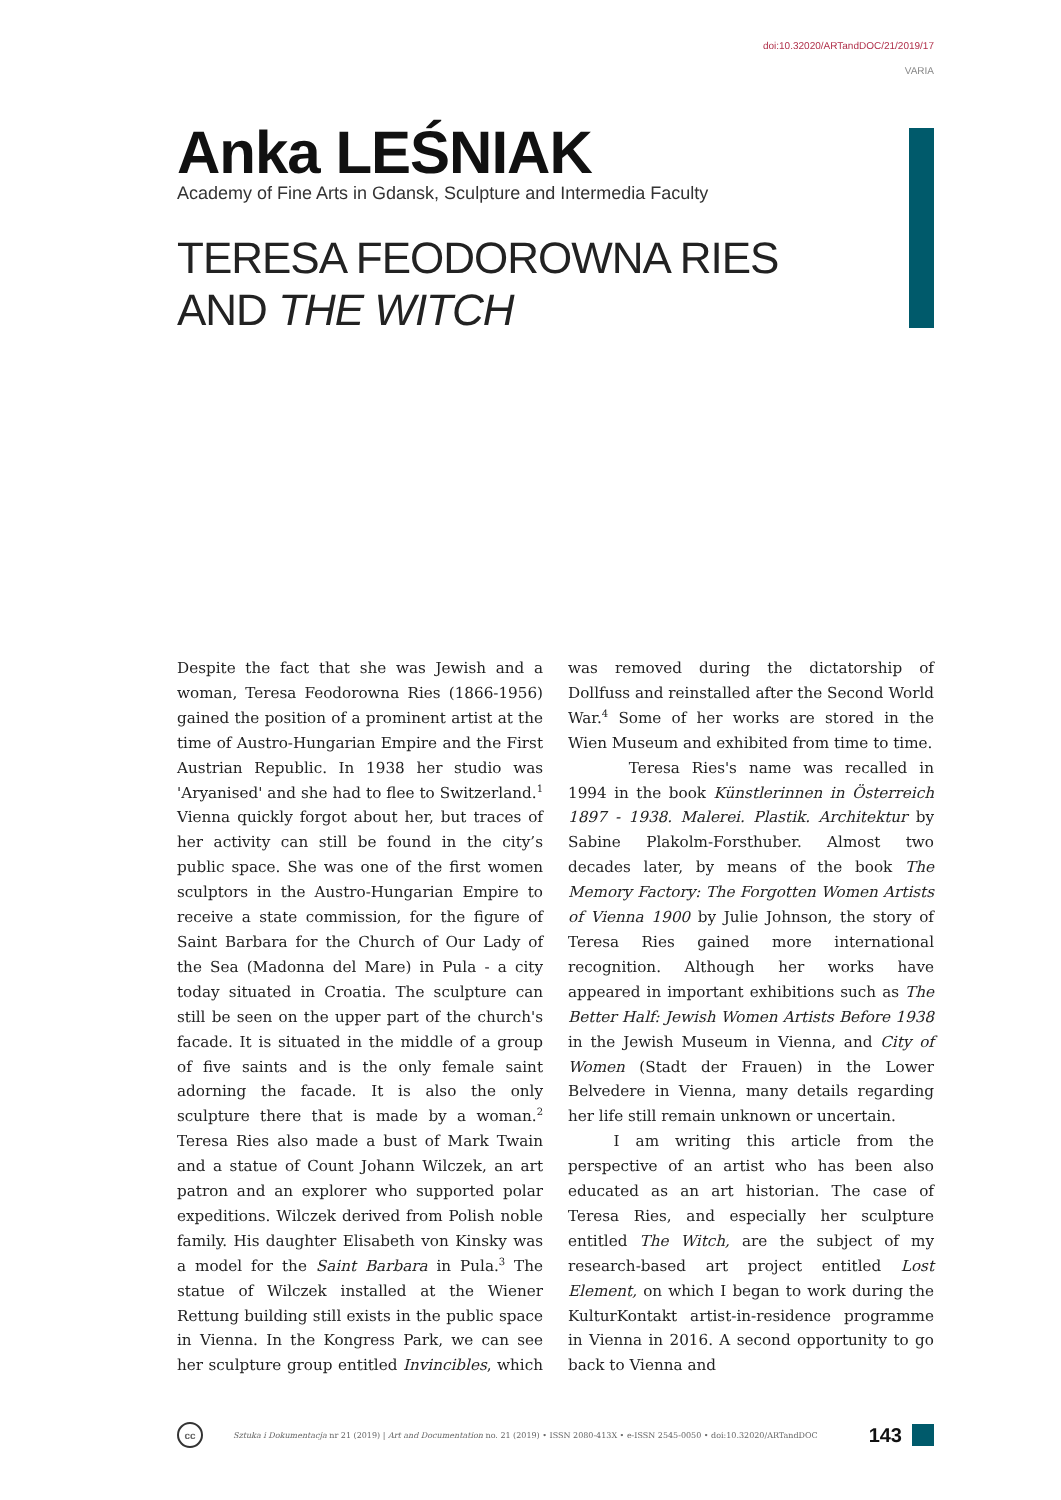doi:10.32020/ARTandDOC/21/2019/17
VARIA
Anka LEŚNIAK
Academy of Fine Arts in Gdansk, Sculpture and Intermedia Faculty
TERESA FEODOROWNA RIES
AND THE WITCH
Despite the fact that she was Jewish and a woman, Teresa Feodorowna Ries (1866-1956) gained the position of a prominent artist at the time of Austro-Hungarian Empire and the First Austrian Republic. In 1938 her studio was 'Aryanised' and she had to flee to Switzerland.<sup>1</sup> Vienna quickly forgot about her, but traces of her activity can still be found in the city’s public space. She was one of the first women sculptors in the Austro-Hungarian Empire to receive a state commission, for the figure of Saint Barbara for the Church of Our Lady of the Sea (Madonna del Mare) in Pula - a city today situated in Croatia. The sculpture can still be seen on the upper part of the church's facade. It is situated in the middle of a group of five saints and is the only female saint adorning the facade. It is also the only sculpture there that is made by a woman.<sup>2</sup> Teresa Ries also made a bust of Mark Twain and a statue of Count Johann Wilczek, an art patron and an explorer who supported polar expeditions. Wilczek derived from Polish noble family. His daughter Elisabeth von Kinsky was a model for the Saint Barbara in Pula.<sup>3</sup> The statue of Wilczek installed at the Wiener Rettung building still exists in the public space in Vienna. In the Kongress Park, we can see her sculpture group entitled Invincibles, which was removed during the dictatorship of Dollfuss and reinstalled after the Second World War.<sup>4</sup> Some of her works are stored in the Wien Museum and exhibited from time to time.
Teresa Ries's name was recalled in 1994 in the book Künstlerinnen in Österreich 1897 - 1938. Malerei. Plastik. Architektur by Sabine Plakolm-Forsthuber. Almost two decades later, by means of the book The Memory Factory: The Forgotten Women Artists of Vienna 1900 by Julie Johnson, the story of Teresa Ries gained more international recognition. Although her works have appeared in important exhibitions such as The Better Half: Jewish Women Artists Before 1938 in the Jewish Museum in Vienna, and City of Women (Stadt der Frauen) in the Lower Belvedere in Vienna, many details regarding her life still remain unknown or uncertain.
I am writing this article from the perspective of an artist who has been also educated as an art historian. The case of Teresa Ries, and especially her sculpture entitled The Witch, are the subject of my research-based art project entitled Lost Element, on which I began to work during the KulturKontakt artist-in-residence programme in Vienna in 2016. A second opportunity to go back to Vienna and
cc
Sztuka i Dokumentacja nr 21 (2019) | Art and Documentation no. 21 (2019) • ISSN 2080-413X • e-ISSN 2545-0050 • doi:10.32020/ARTandDOC 143